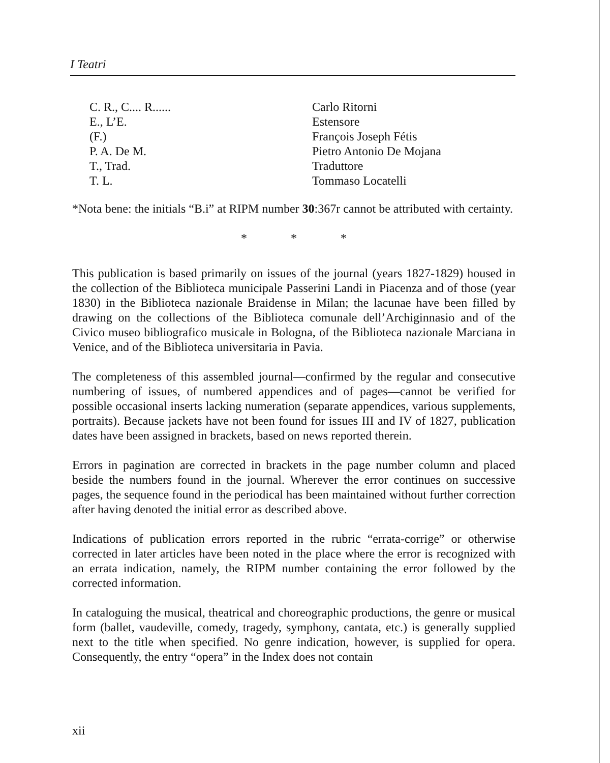I Teatri
| C. R., C.... R...... | Carlo Ritorni |
| E., L’E. | Estensore |
| (F.) | François Joseph Fétis |
| P. A. De M. | Pietro Antonio De Mojana |
| T., Trad. | Traduttore |
| T. L. | Tommaso Locatelli |
*Nota bene: the initials “B.i” at RIPM number 30:367r cannot be attributed with certainty.
* * *
This publication is based primarily on issues of the journal (years 1827-1829) housed in the collection of the Biblioteca municipale Passerini Landi in Piacenza and of those (year 1830) in the Biblioteca nazionale Braidense in Milan; the lacunae have been filled by drawing on the collections of the Biblioteca comunale dell’Archiginnasio and of the Civico museo bibliografico musicale in Bologna, of the Biblioteca nazionale Marciana in Venice, and of the Biblioteca universitaria in Pavia.
The completeness of this assembled journal—confirmed by the regular and consecutive numbering of issues, of numbered appendices and of pages—cannot be verified for possible occasional inserts lacking numeration (separate appendices, various supplements, portraits). Because jackets have not been found for issues III and IV of 1827, publication dates have been assigned in brackets, based on news reported therein.
Errors in pagination are corrected in brackets in the page number column and placed beside the numbers found in the journal. Wherever the error continues on successive pages, the sequence found in the periodical has been maintained without further correction after having denoted the initial error as described above.
Indications of publication errors reported in the rubric “errata-corrige” or otherwise corrected in later articles have been noted in the place where the error is recognized with an errata indication, namely, the RIPM number containing the error followed by the corrected information.
In cataloguing the musical, theatrical and choreographic productions, the genre or musical form (ballet, vaudeville, comedy, tragedy, symphony, cantata, etc.) is generally supplied next to the title when specified. No genre indication, however, is supplied for opera. Consequently, the entry “opera” in the Index does not contain
xii